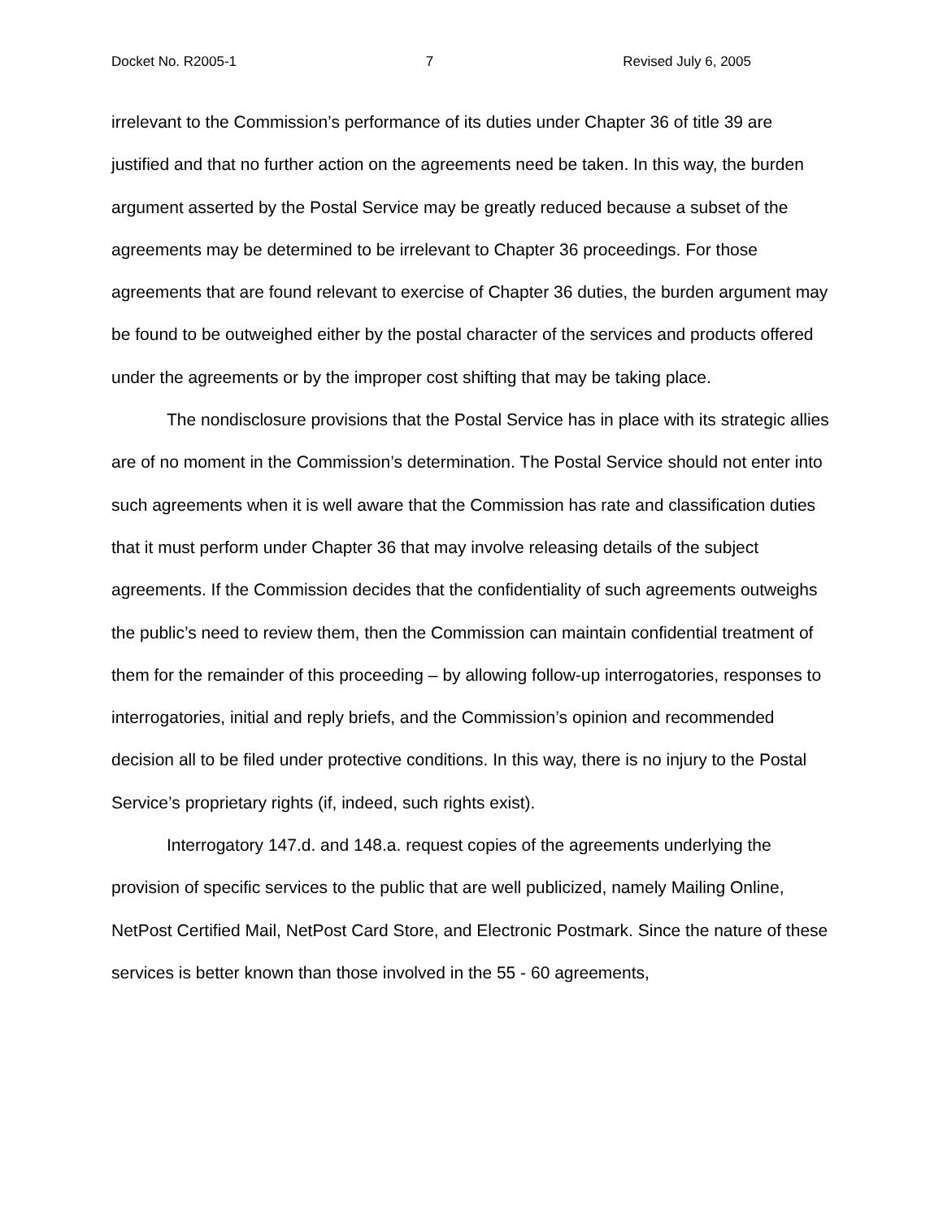Docket No. R2005-1 7 Revised July 6, 2005
irrelevant to the Commission’s performance of its duties under Chapter 36 of title 39 are justified and that no further action on the agreements need be taken. In this way, the burden argument asserted by the Postal Service may be greatly reduced because a subset of the agreements may be determined to be irrelevant to Chapter 36 proceedings. For those agreements that are found relevant to exercise of Chapter 36 duties, the burden argument may be found to be outweighed either by the postal character of the services and products offered under the agreements or by the improper cost shifting that may be taking place.
The nondisclosure provisions that the Postal Service has in place with its strategic allies are of no moment in the Commission’s determination. The Postal Service should not enter into such agreements when it is well aware that the Commission has rate and classification duties that it must perform under Chapter 36 that may involve releasing details of the subject agreements. If the Commission decides that the confidentiality of such agreements outweighs the public’s need to review them, then the Commission can maintain confidential treatment of them for the remainder of this proceeding – by allowing follow-up interrogatories, responses to interrogatories, initial and reply briefs, and the Commission’s opinion and recommended decision all to be filed under protective conditions. In this way, there is no injury to the Postal Service’s proprietary rights (if, indeed, such rights exist).
Interrogatory 147.d. and 148.a. request copies of the agreements underlying the provision of specific services to the public that are well publicized, namely Mailing Online, NetPost Certified Mail, NetPost Card Store, and Electronic Postmark. Since the nature of these services is better known than those involved in the 55 - 60 agreements,